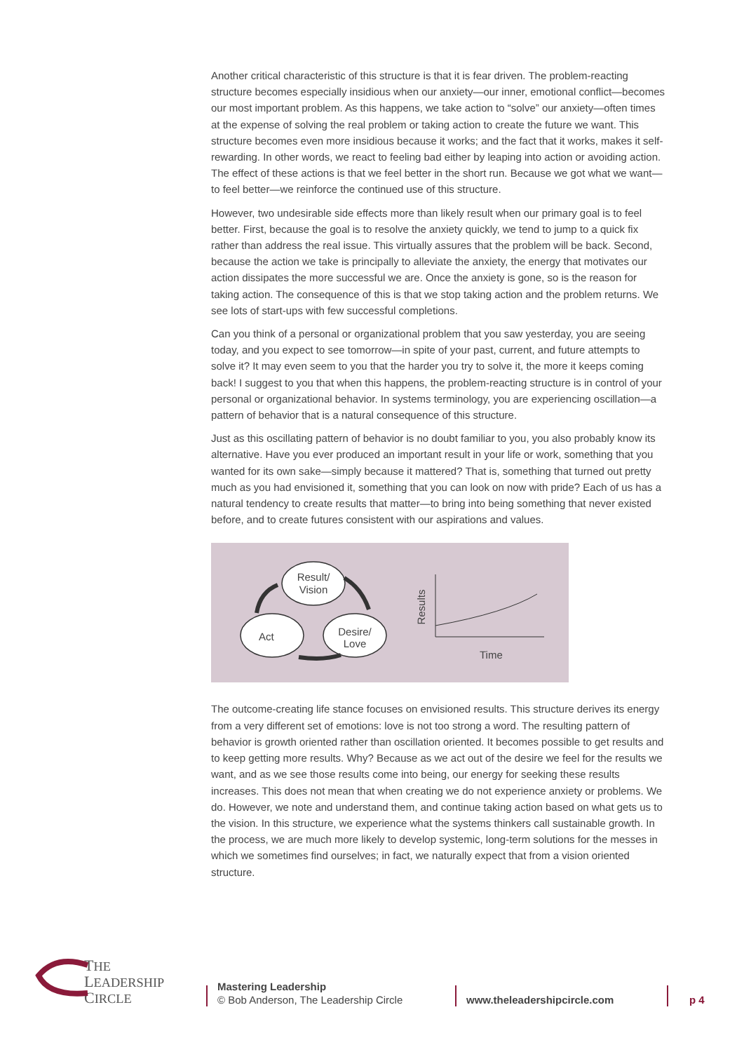Another critical characteristic of this structure is that it is fear driven. The problem-reacting structure becomes especially insidious when our anxiety—our inner, emotional conflict—becomes our most important problem. As this happens, we take action to “solve” our anxiety—often times at the expense of solving the real problem or taking action to create the future we want. This structure becomes even more insidious because it works; and the fact that it works, makes it self-rewarding. In other words, we react to feeling bad either by leaping into action or avoiding action. The effect of these actions is that we feel better in the short run. Because we got what we want—to feel better—we reinforce the continued use of this structure.
However, two undesirable side effects more than likely result when our primary goal is to feel better. First, because the goal is to resolve the anxiety quickly, we tend to jump to a quick fix rather than address the real issue. This virtually assures that the problem will be back. Second, because the action we take is principally to alleviate the anxiety, the energy that motivates our action dissipates the more successful we are. Once the anxiety is gone, so is the reason for taking action. The consequence of this is that we stop taking action and the problem returns. We see lots of start-ups with few successful completions.
Can you think of a personal or organizational problem that you saw yesterday, you are seeing today, and you expect to see tomorrow—in spite of your past, current, and future attempts to solve it? It may even seem to you that the harder you try to solve it, the more it keeps coming back! I suggest to you that when this happens, the problem-reacting structure is in control of your personal or organizational behavior. In systems terminology, you are experiencing oscillation—a pattern of behavior that is a natural consequence of this structure.
Just as this oscillating pattern of behavior is no doubt familiar to you, you also probably know its alternative. Have you ever produced an important result in your life or work, something that you wanted for its own sake—simply because it mattered? That is, something that turned out pretty much as you had envisioned it, something that you can look on now with pride? Each of us has a natural tendency to create results that matter—to bring into being something that never existed before, and to create futures consistent with our aspirations and values.
Result/ Vision
Act
Desire/ Love
Results
Time
The outcome-creating life stance focuses on envisioned results. This structure derives its energy from a very different set of emotions: love is not too strong a word. The resulting pattern of behavior is growth oriented rather than oscillation oriented. It becomes possible to get results and to keep getting more results. Why? Because as we act out of the desire we feel for the results we want, and as we see those results come into being, our energy for seeking these results increases. This does not mean that when creating we do not experience anxiety or problems. We do. However, we note and understand them, and continue taking action based on what gets us to the vision. In this structure, we experience what the systems thinkers call sustainable growth. In the process, we are much more likely to develop systemic, long-term solutions for the messes in which we sometimes find ourselves; in fact, we naturally expect that from a vision oriented structure.
THE
LEADERSHIP
CIRCLE
Mastering Leadership
© Bob Anderson, The Leadership Circle
www.theleadershipcircle.com
p 4